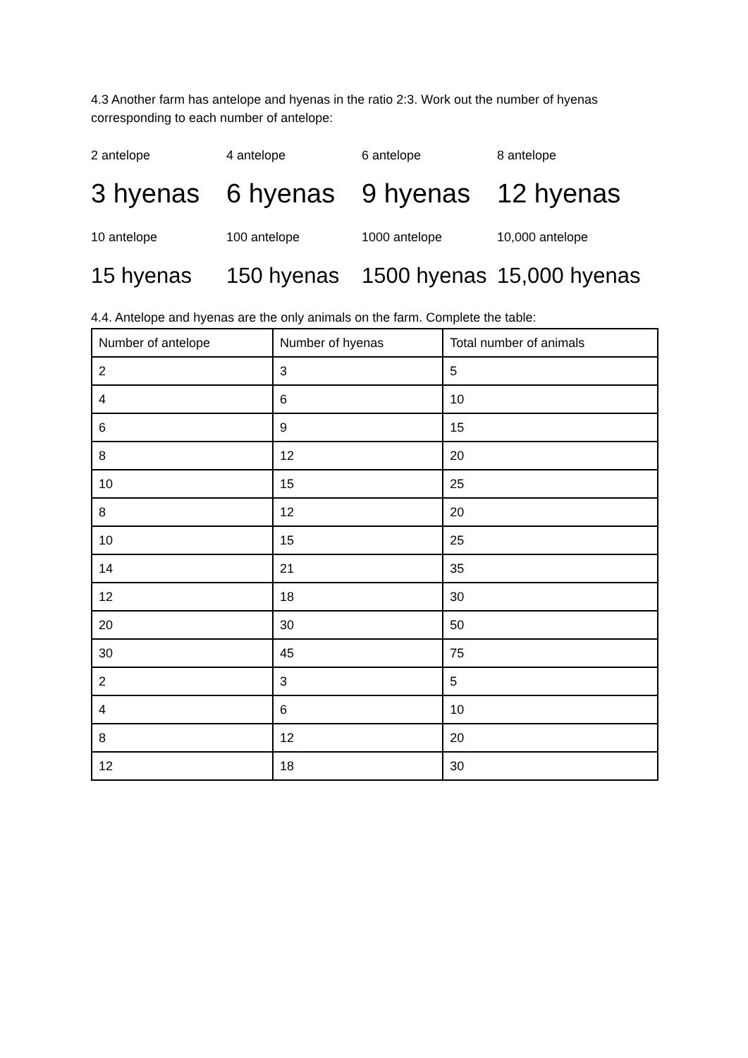4.3 Another farm has antelope and hyenas in the ratio 2:3. Work out the number of hyenas corresponding to each number of antelope:
2 antelope 4 antelope 6 antelope 8 antelope
3 hyenas 6 hyenas 9 hyenas 12 hyenas
10 antelope 100 antelope 1000 antelope 10,000 antelope
15 hyenas 150 hyenas 1500 hyenas 15,000 hyenas
4.4. Antelope and hyenas are the only animals on the farm. Complete the table:
| Number of antelope | Number of hyenas | Total number of animals |
| --- | --- | --- |
| 2 | 3 | 5 |
| 4 | 6 | 10 |
| 6 | 9 | 15 |
| 8 | 12 | 20 |
| 10 | 15 | 25 |
| 8 | 12 | 20 |
| 10 | 15 | 25 |
| 14 | 21 | 35 |
| 12 | 18 | 30 |
| 20 | 30 | 50 |
| 30 | 45 | 75 |
| 2 | 3 | 5 |
| 4 | 6 | 10 |
| 8 | 12 | 20 |
| 12 | 18 | 30 |